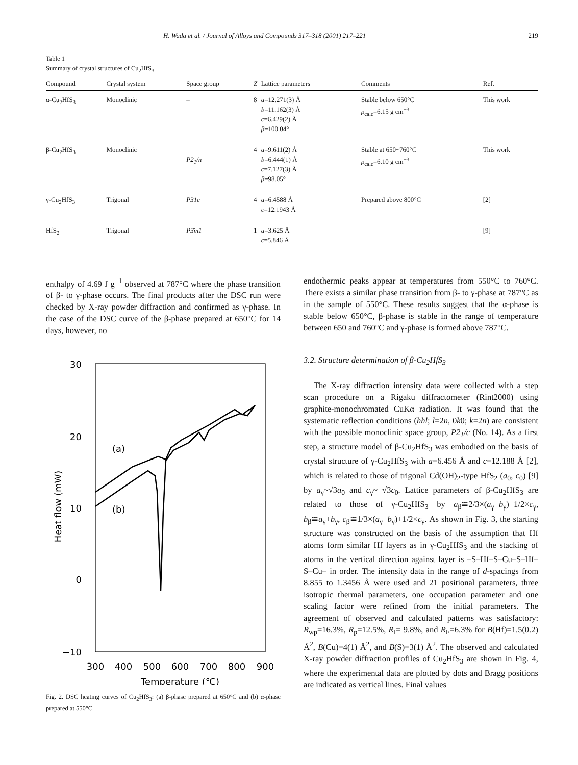H. Wada et al. / Journal of Alloys and Compounds 317–318 (2001) 217–221 219
Table 1
Summary of crystal structures of Cu<sub>2</sub>HfS<sub>3</sub>
| Compound | Crystal system | Space group | Z | Lattice parameters | Comments | Ref. |
| --- | --- | --- | --- | --- | --- | --- |
| α-Cu<sub>2</sub>HfS<sub>3</sub> | Monoclinic | – | 8 | a =12.271(3) Å b =11.162(3) Å c =6.429(2) Å β =100.04° | Stable below 650°C ρ<sub>calc</sub>=6.15 g cm<sup>−3</sup> | This work |
| β-Cu<sub>2</sub>HfS<sub>3</sub> | Monoclinic | P2<sub>1</sub>/n | 4 | a =9.611(2) Å b =6.444(1) Å c =7.127(3) Å β =98.05° | Stable at 650~760°C ρ<sub>calc</sub>=6.10 g cm<sup>−3</sup> | This work |
| γ-Cu<sub>2</sub>HfS<sub>3</sub> | Trigonal | P3̄1c | 4 | a =6.4588 Å c =12.1943 Å | Prepared above 800°C | [2] |
| HfS<sub>2</sub> | Trigonal | P3̄m1 | 1 | a =3.625 Å c =5.846 Å | | [9] |
enthalpy of 4.69 J g<sup>−1</sup> observed at 787°C where the phase transition of β- to γ-phase occurs. The final products after the DSC run were checked by X-ray powder diffraction and confirmed as γ-phase. In the case of the DSC curve of the β-phase prepared at 650°C for 14 days, however, no
30
20
10
0
−10
300
400
500
600
700
800
900
Temperature (℃)
Heat flow (mW)
(a)
(b)
Fig. 2. DSC heating curves of Cu<sub>2</sub>HfS<sub>3</sub>: (a) β-phase prepared at 650°C and (b) α-phase prepared at 550°C.
endothermic peaks appear at temperatures from 550°C to 760°C. There exists a similar phase transition from β- to γ-phase at 787°C as in the sample of 550°C. These results suggest that the α-phase is stable below 650°C, β-phase is stable in the range of temperature between 650 and 760°C and γ-phase is formed above 787°C.
3.2. Structure determination of β-Cu<sub>2</sub>HfS<sub>3</sub>
The X-ray diffraction intensity data were collected with a step scan procedure on a Rigaku diffractometer (Rint2000) using graphite-monochromated CuKα radiation. It was found that the systematic reflection conditions (hhl; l=2n, 0k0; k=2n) are consistent with the possible monoclinic space group, P2<sub>1</sub>/c (No. 14). As a first step, a structure model of β-Cu<sub>2</sub>HfS<sub>3</sub> was embodied on the basis of crystal structure of γ-Cu<sub>2</sub>HfS<sub>3</sub> with a=6.456 Å and c=12.188 Å [2], which is related to those of trigonal Cd(OH)<sub>2</sub>-type HfS<sub>2</sub> (a<sub>0</sub>, c<sub>0</sub>) [9] by a<sub>γ</sub>~√3a<sub>0</sub> and c<sub>γ</sub>~ √3c<sub>0</sub>. Lattice parameters of β-Cu<sub>2</sub>HfS<sub>3</sub> are related to those of γ-Cu<sub>2</sub>HfS<sub>3</sub> by a<sub>β</sub>≅2/3×(a<sub>γ</sub>−b<sub>γ</sub>)−1/2×c<sub>γ</sub>, b<sub>β</sub>≅a<sub>γ</sub>+b<sub>γ</sub>, c<sub>β</sub>≅1/3×(a<sub>γ</sub>−b<sub>γ</sub>)+1/2×c<sub>γ</sub>. As shown in Fig. 3, the starting structure was constructed on the basis of the assumption that Hf atoms form similar Hf layers as in γ-Cu<sub>2</sub>HfS<sub>3</sub> and the stacking of atoms in the vertical direction against layer is –S–Hf–S–Cu–S–Hf–S–Cu– in order. The intensity data in the range of d-spacings from 8.855 to 1.3456 Å were used and 21 positional parameters, three isotropic thermal parameters, one occupation parameter and one scaling factor were refined from the initial parameters. The agreement of observed and calculated patterns was satisfactory: R<sub>wp</sub>=16.3%, R<sub>p</sub>=12.5%, R<sub>I</sub>= 9.8%, and R<sub>F</sub>=6.3% for B(Hf)=1.5(0.2) Å<sup>2</sup>, B(Cu)=4(1) Å<sup>2</sup>, and B(S)=3(1) Å<sup>2</sup>. The observed and calculated X-ray powder diffraction profiles of Cu<sub>2</sub>HfS<sub>3</sub> are shown in Fig. 4, where the experimental data are plotted by dots and Bragg positions are indicated as vertical lines. Final values